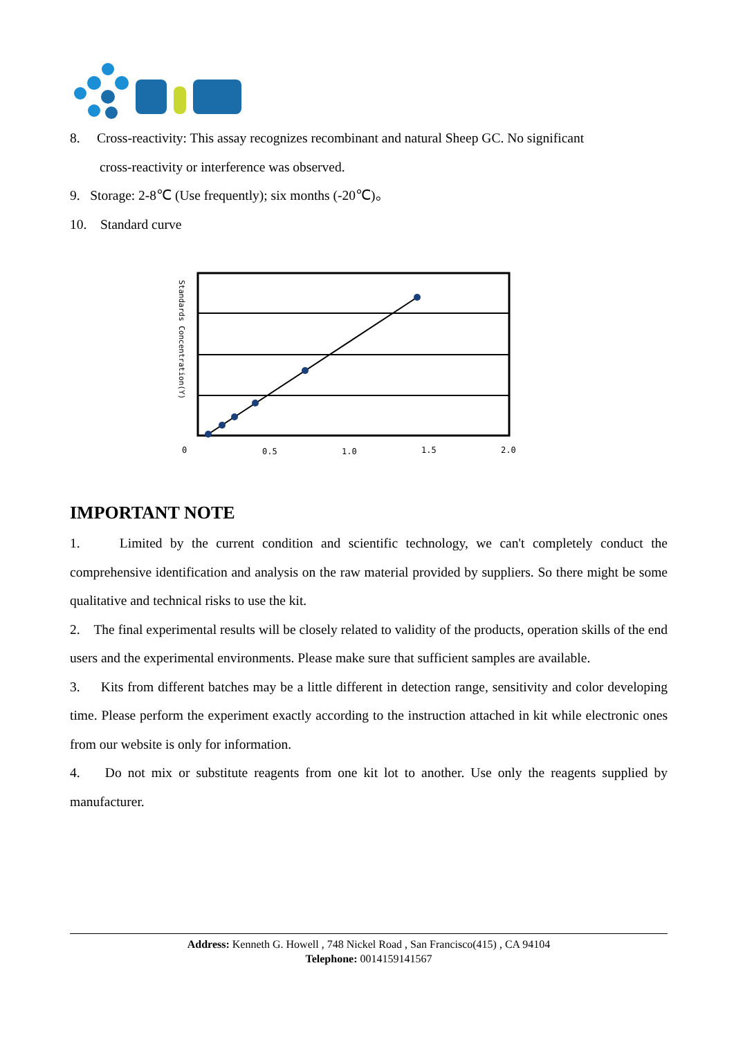8. Cross-reactivity: This assay recognizes recombinant and natural Sheep GC. No significant
cross-reactivity or interference was observed.
9. Storage: 2-8℃ (Use frequently); six months (-20℃)。
10. Standard curve
Standards Concentration(Y)
0
0.5
1.0
1.5
2.0
IMPORTANT NOTE
1. Limited by the current condition and scientific technology, we can't completely conduct the comprehensive identification and analysis on the raw material provided by suppliers. So there might be some qualitative and technical risks to use the kit.
2. The final experimental results will be closely related to validity of the products, operation skills of the end users and the experimental environments. Please make sure that sufficient samples are available.
3. Kits from different batches may be a little different in detection range, sensitivity and color developing time. Please perform the experiment exactly according to the instruction attached in kit while electronic ones from our website is only for information.
4. Do not mix or substitute reagents from one kit lot to another. Use only the reagents supplied by manufacturer.
Address: Kenneth G. Howell , 748 Nickel Road , San Francisco(415) , CA 94104
Telephone: 0014159141567